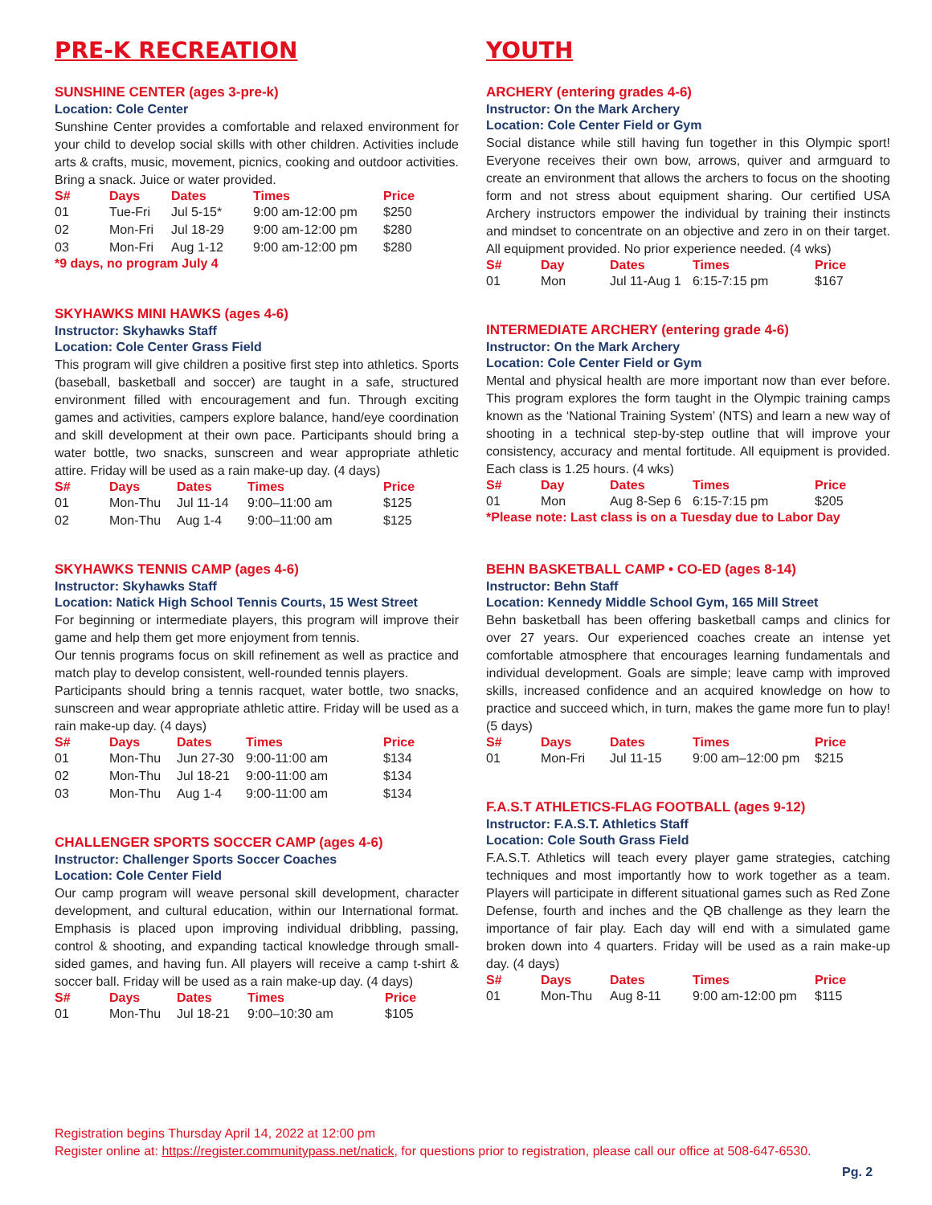PRE-K RECREATION
SUNSHINE CENTER (ages 3-pre-k)
Location: Cole Center
Sunshine Center provides a comfortable and relaxed environment for your child to develop social skills with other children. Activities include arts & crafts, music, movement, picnics, cooking and outdoor activities. Bring a snack. Juice or water provided.
| S# | Days | Dates | Times | Price |
| --- | --- | --- | --- | --- |
| 01 | Tue-Fri | Jul 5-15* | 9:00 am-12:00 pm | $250 |
| 02 | Mon-Fri | Jul 18-29 | 9:00 am-12:00 pm | $280 |
| 03 | Mon-Fri | Aug 1-12 | 9:00 am-12:00 pm | $280 |
*9 days, no program July 4
SKYHAWKS MINI HAWKS (ages 4-6)
Instructor: Skyhawks Staff
Location: Cole Center Grass Field
This program will give children a positive first step into athletics. Sports (baseball, basketball and soccer) are taught in a safe, structured environment filled with encouragement and fun. Through exciting games and activities, campers explore balance, hand/eye coordination and skill development at their own pace. Participants should bring a water bottle, two snacks, sunscreen and wear appropriate athletic attire. Friday will be used as a rain make-up day. (4 days)
| S# | Days | Dates | Times | Price |
| --- | --- | --- | --- | --- |
| 01 | Mon-Thu | Jul 11-14 | 9:00–11:00 am | $125 |
| 02 | Mon-Thu | Aug 1-4 | 9:00–11:00 am | $125 |
SKYHAWKS TENNIS CAMP (ages 4-6)
Instructor: Skyhawks Staff
Location: Natick High School Tennis Courts, 15 West Street
For beginning or intermediate players, this program will improve their game and help them get more enjoyment from tennis.
Our tennis programs focus on skill refinement as well as practice and match play to develop consistent, well-rounded tennis players.
Participants should bring a tennis racquet, water bottle, two snacks, sunscreen and wear appropriate athletic attire. Friday will be used as a rain make-up day. (4 days)
| S# | Days | Dates | Times | Price |
| --- | --- | --- | --- | --- |
| 01 | Mon-Thu | Jun 27-30 | 9:00-11:00 am | $134 |
| 02 | Mon-Thu | Jul 18-21 | 9:00-11:00 am | $134 |
| 03 | Mon-Thu | Aug 1-4 | 9:00-11:00 am | $134 |
CHALLENGER SPORTS SOCCER CAMP (ages 4-6)
Instructor: Challenger Sports Soccer Coaches
Location: Cole Center Field
Our camp program will weave personal skill development, character development, and cultural education, within our International format. Emphasis is placed upon improving individual dribbling, passing, control & shooting, and expanding tactical knowledge through small-sided games, and having fun. All players will receive a camp t-shirt & soccer ball. Friday will be used as a rain make-up day. (4 days)
| S# | Days | Dates | Times | Price |
| --- | --- | --- | --- | --- |
| 01 | Mon-Thu | Jul 18-21 | 9:00–10:30 am | $105 |
YOUTH
ARCHERY (entering grades 4-6)
Instructor: On the Mark Archery
Location: Cole Center Field or Gym
Social distance while still having fun together in this Olympic sport! Everyone receives their own bow, arrows, quiver and armguard to create an environment that allows the archers to focus on the shooting form and not stress about equipment sharing. Our certified USA Archery instructors empower the individual by training their instincts and mindset to concentrate on an objective and zero in on their target. All equipment provided. No prior experience needed. (4 wks)
| S# | Day | Dates | Times | Price |
| --- | --- | --- | --- | --- |
| 01 | Mon | Jul 11-Aug 1 | 6:15-7:15 pm | $167 |
INTERMEDIATE ARCHERY (entering grade 4-6)
Instructor: On the Mark Archery
Location: Cole Center Field or Gym
Mental and physical health are more important now than ever before. This program explores the form taught in the Olympic training camps known as the ‘National Training System’ (NTS) and learn a new way of shooting in a technical step-by-step outline that will improve your consistency, accuracy and mental fortitude. All equipment is provided. Each class is 1.25 hours. (4 wks)
| S# | Day | Dates | Times | Price |
| --- | --- | --- | --- | --- |
| 01 | Mon | Aug 8-Sep 6 | 6:15-7:15 pm | $205 |
*Please note: Last class is on a Tuesday due to Labor Day
BEHN BASKETBALL CAMP • CO-ED (ages 8-14)
Instructor: Behn Staff
Location: Kennedy Middle School Gym, 165 Mill Street
Behn basketball has been offering basketball camps and clinics for over 27 years. Our experienced coaches create an intense yet comfortable atmosphere that encourages learning fundamentals and individual development. Goals are simple; leave camp with improved skills, increased confidence and an acquired knowledge on how to practice and succeed which, in turn, makes the game more fun to play! (5 days)
| S# | Days | Dates | Times | Price |
| --- | --- | --- | --- | --- |
| 01 | Mon-Fri | Jul 11-15 | 9:00 am–12:00 pm | $215 |
F.A.S.T ATHLETICS-FLAG FOOTBALL (ages 9-12)
Instructor: F.A.S.T. Athletics Staff
Location: Cole South Grass Field
F.A.S.T. Athletics will teach every player game strategies, catching techniques and most importantly how to work together as a team. Players will participate in different situational games such as Red Zone Defense, fourth and inches and the QB challenge as they learn the importance of fair play. Each day will end with a simulated game broken down into 4 quarters. Friday will be used as a rain make-up day. (4 days)
| S# | Days | Dates | Times | Price |
| --- | --- | --- | --- | --- |
| 01 | Mon-Thu | Aug 8-11 | 9:00 am-12:00 pm | $115 |
Registration begins Thursday April 14, 2022 at 12:00 pm
Register online at: https://register.communitypass.net/natick, for questions prior to registration, please call our office at 508-647-6530.
Pg. 2